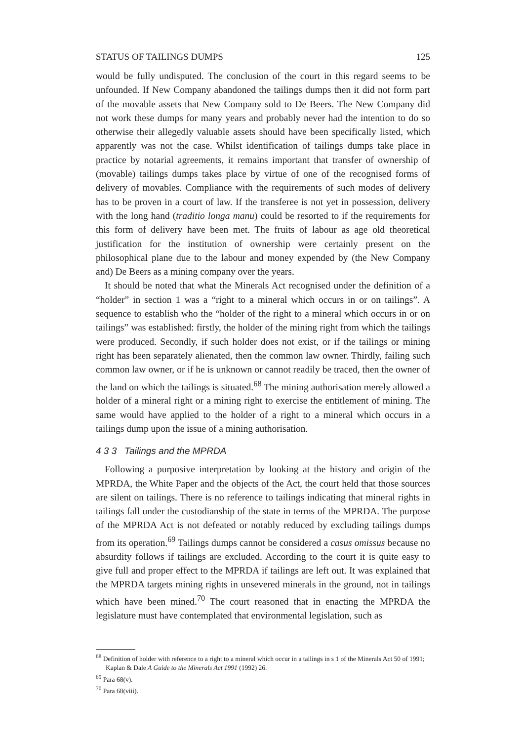STATUS OF TAILINGS DUMPS 125
would be fully undisputed. The conclusion of the court in this regard seems to be unfounded. If New Company abandoned the tailings dumps then it did not form part of the movable assets that New Company sold to De Beers. The New Company did not work these dumps for many years and probably never had the intention to do so otherwise their allegedly valuable assets should have been specifically listed, which apparently was not the case. Whilst identification of tailings dumps take place in practice by notarial agreements, it remains important that transfer of ownership of (movable) tailings dumps takes place by virtue of one of the recognised forms of delivery of movables. Compliance with the requirements of such modes of delivery has to be proven in a court of law. If the transferee is not yet in possession, delivery with the long hand (traditio longa manu) could be resorted to if the requirements for this form of delivery have been met. The fruits of labour as age old theoretical justification for the institution of ownership were certainly present on the philosophical plane due to the labour and money expended by (the New Company and) De Beers as a mining company over the years.
It should be noted that what the Minerals Act recognised under the definition of a “holder” in section 1 was a “right to a mineral which occurs in or on tailings”. A sequence to establish who the “holder of the right to a mineral which occurs in or on tailings” was established: firstly, the holder of the mining right from which the tailings were produced. Secondly, if such holder does not exist, or if the tailings or mining right has been separately alienated, then the common law owner. Thirdly, failing such common law owner, or if he is unknown or cannot readily be traced, then the owner of the land on which the tailings is situated.<sup>68</sup> The mining authorisation merely allowed a holder of a mineral right or a mining right to exercise the entitlement of mining. The same would have applied to the holder of a right to a mineral which occurs in a tailings dump upon the issue of a mining authorisation.
4 3 3 Tailings and the MPRDA
Following a purposive interpretation by looking at the history and origin of the MPRDA, the White Paper and the objects of the Act, the court held that those sources are silent on tailings. There is no reference to tailings indicating that mineral rights in tailings fall under the custodianship of the state in terms of the MPRDA. The purpose of the MPRDA Act is not defeated or notably reduced by excluding tailings dumps from its operation.<sup>69</sup> Tailings dumps cannot be considered a casus omissus because no absurdity follows if tailings are excluded. According to the court it is quite easy to give full and proper effect to the MPRDA if tailings are left out. It was explained that the MPRDA targets mining rights in unsevered minerals in the ground, not in tailings which have been mined.<sup>70</sup> The court reasoned that in enacting the MPRDA the legislature must have contemplated that environmental legislation, such as
<sup>68</sup> Definition of holder with reference to a right to a mineral which occur in a tailings in s 1 of the Minerals Act 50 of 1991; Kaplan & Dale A Guide to the Minerals Act 1991 (1992) 26.
<sup>69</sup> Para 68(v).
<sup>70</sup> Para 68(viii).